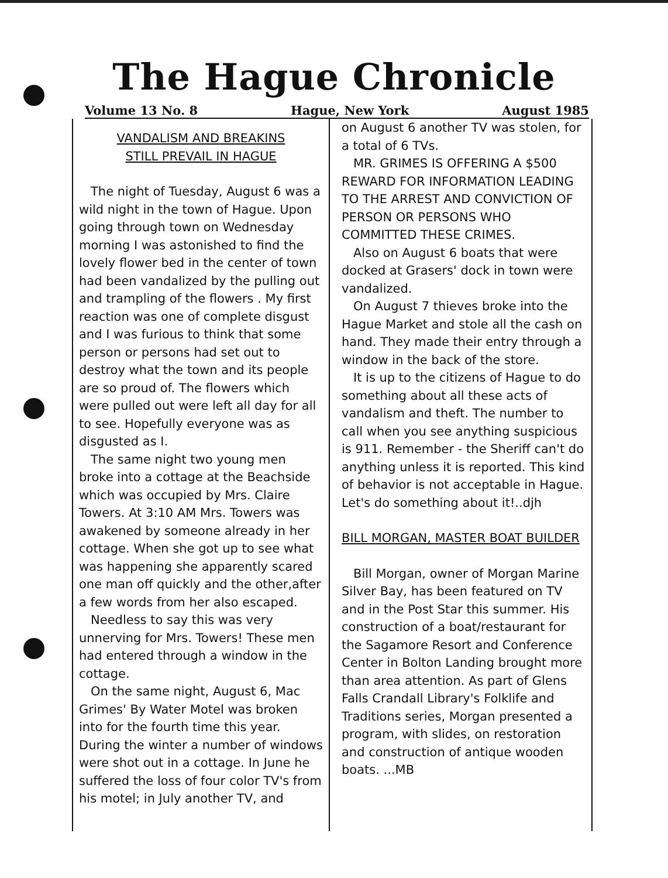The Hague Chronicle
Volume 13 No. 8 Hague, New York August 1985
VANDALISM AND BREAKINS
STILL PREVAIL IN HAGUE
The night of Tuesday, August 6 was a wild night in the town of Hague. Upon going through town on Wednesday morning I was astonished to find the lovely flower bed in the center of town had been vandalized by the pulling out and trampling of the flowers . My first reaction was one of complete disgust and I was furious to think that some person or persons had set out to destroy what the town and its people are so proud of. The flowers which were pulled out were left all day for all to see. Hopefully everyone was as disgusted as I.
The same night two young men broke into a cottage at the Beachside which was occupied by Mrs. Claire Towers. At 3:10 AM Mrs. Towers was awakened by someone already in her cottage. When she got up to see what was happening she apparently scared one man off quickly and the other,after a few words from her also escaped.
Needless to say this was very unnerving for Mrs. Towers! These men had entered through a window in the cottage.
On the same night, August 6, Mac Grimes' By Water Motel was broken into for the fourth time this year. During the winter a number of windows were shot out in a cottage. In June he suffered the loss of four color TV's from his motel; in July another TV, and
on August 6 another TV was stolen, for a total of 6 TVs.
MR. GRIMES IS OFFERING A $500 REWARD FOR INFORMATION LEADING TO THE ARREST AND CONVICTION OF PERSON OR PERSONS WHO COMMITTED THESE CRIMES.
Also on August 6 boats that were docked at Grasers' dock in town were vandalized.
On August 7 thieves broke into the Hague Market and stole all the cash on hand. They made their entry through a window in the back of the store.
It is up to the citizens of Hague to do something about all these acts of vandalism and theft. The number to call when you see anything suspicious is 911. Remember - the Sheriff can't do anything unless it is reported. This kind of behavior is not acceptable in Hague. Let's do something about it!..djh
BILL MORGAN, MASTER BOAT BUILDER
Bill Morgan, owner of Morgan Marine Silver Bay, has been featured on TV and in the Post Star this summer. His construction of a boat/restaurant for the Sagamore Resort and Conference Center in Bolton Landing brought more than area attention. As part of Glens Falls Crandall Library's Folklife and Traditions series, Morgan presented a program, with slides, on restoration and construction of antique wooden boats. ...MB